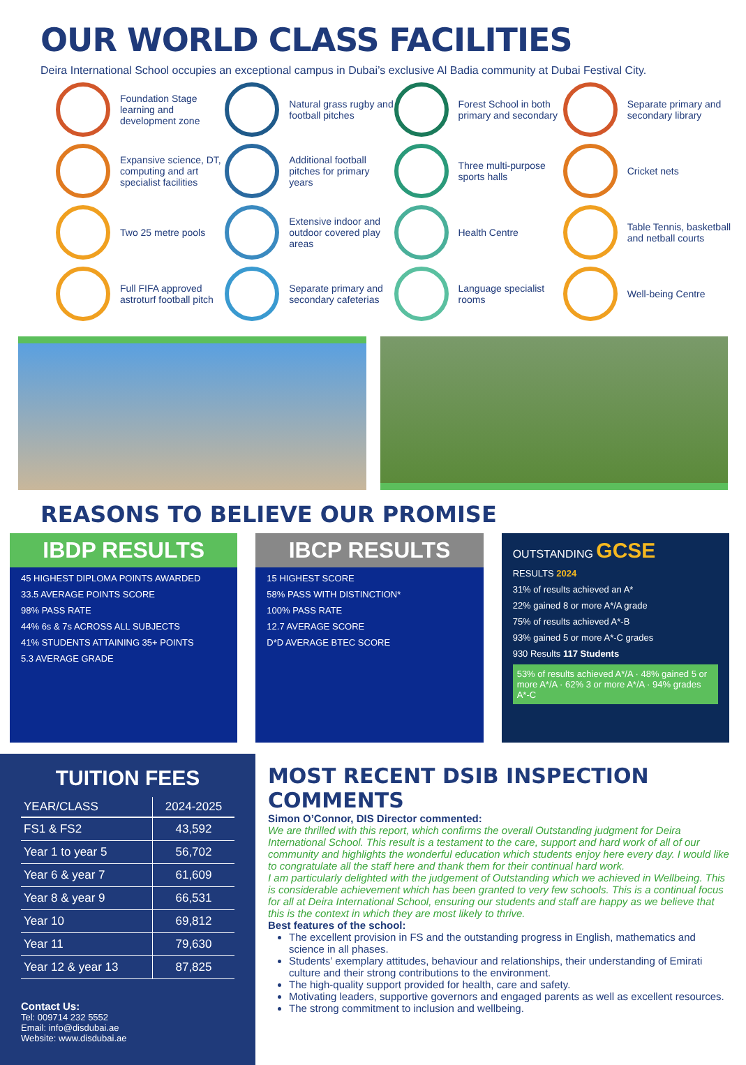OUR WORLD CLASS FACILITIES
Deira International School occupies an exceptional campus in Dubai’s exclusive Al Badia community at Dubai Festival City.
Foundation Stage learning and development zone
Natural grass rugby and football pitches
Forest School in both primary and secondary
Separate primary and secondary library
Expansive science, DT, computing and art specialist facilities
Additional football pitches for primary years
Three multi-purpose sports halls
Cricket nets
Two 25 metre pools
Extensive indoor and outdoor covered play areas
Health Centre
Table Tennis, basketball and netball courts
Full FIFA approved astroturf football pitch
Separate primary and secondary cafeterias
Language specialist rooms
Well-being Centre
REASONS TO BELIEVE OUR PROMISE
IBDP RESULTS
45 HIGHEST DIPLOMA POINTS AWARDED
33.5 AVERAGE POINTS SCORE
98% PASS RATE
44% 6s & 7s ACROSS ALL SUBJECTS
41% STUDENTS ATTAINING 35+ POINTS
5.3 AVERAGE GRADE
IBCP RESULTS
15 HIGHEST SCORE
58% PASS WITH DISTINCTION*
100% PASS RATE
12.7 AVERAGE SCORE
D*D AVERAGE BTEC SCORE
OUTSTANDING GCSE
RESULTS 2024
31% of results achieved an A*
22% gained 8 or more A*/A grade
75% of results achieved A*-B
93% gained 5 or more A*-C grades
930 Results 117 Students
53% of results achieved A*/A · 48% gained 5 or more A*/A · 62% 3 or more A*/A · 94% grades A*-C
TUITION FEES
| YEAR/CLASS | 2024-2025 |
| --- | --- |
| FS1 & FS2 | 43,592 |
| Year 1 to year 5 | 56,702 |
| Year 6 & year 7 | 61,609 |
| Year 8 & year 9 | 66,531 |
| Year 10 | 69,812 |
| Year 11 | 79,630 |
| Year 12 & year 13 | 87,825 |
Contact Us:
Tel: 009714 232 5552
Email: info@disdubai.ae
Website: www.disdubai.ae
MOST RECENT DSIB INSPECTION COMMENTS
Simon O’Connor, DIS Director commented:
We are thrilled with this report, which confirms the overall Outstanding judgment for Deira International School. This result is a testament to the care, support and hard work of all of our community and highlights the wonderful education which students enjoy here every day. I would like to congratulate all the staff here and thank them for their continual hard work.
I am particularly delighted with the judgement of Outstanding which we achieved in Wellbeing. This is considerable achievement which has been granted to very few schools. This is a continual focus for all at Deira International School, ensuring our students and staff are happy as we believe that this is the context in which they are most likely to thrive.
Best features of the school:
The excellent provision in FS and the outstanding progress in English, mathematics and science in all phases.
Students’ exemplary attitudes, behaviour and relationships, their understanding of Emirati culture and their strong contributions to the environment.
The high-quality support provided for health, care and safety.
Motivating leaders, supportive governors and engaged parents as well as excellent resources.
The strong commitment to inclusion and wellbeing.